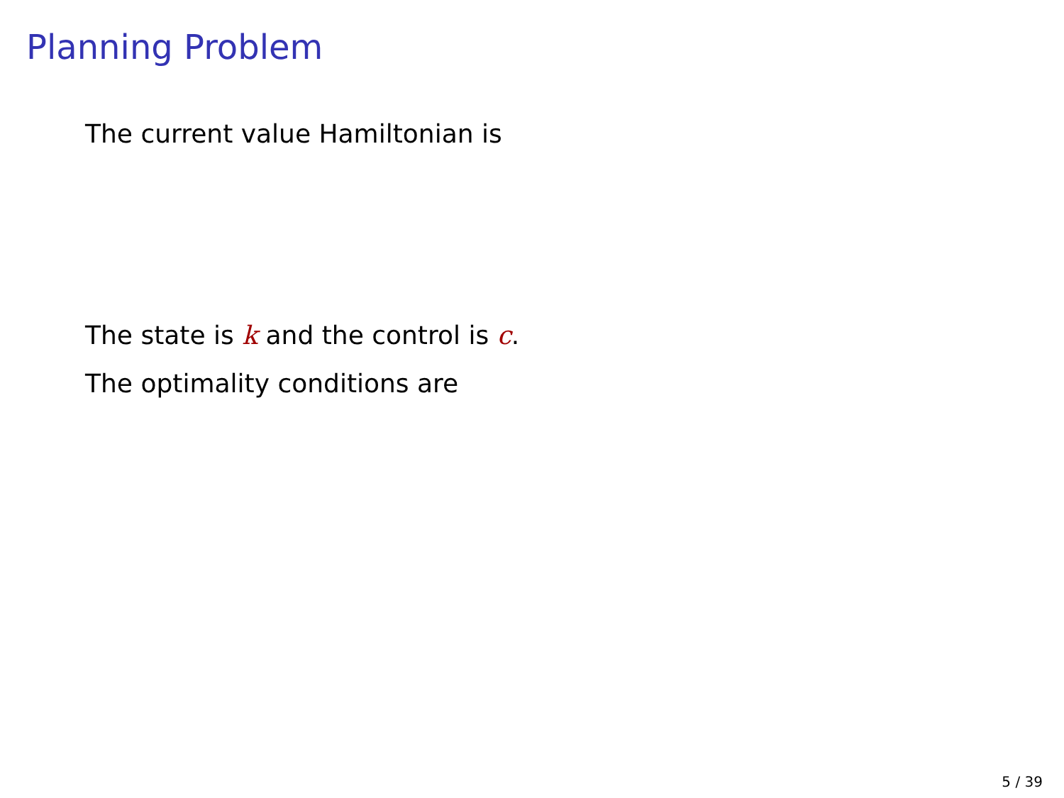Planning Problem
The current value Hamiltonian is
The state is k and the control is c.
The optimality conditions are
5 / 39